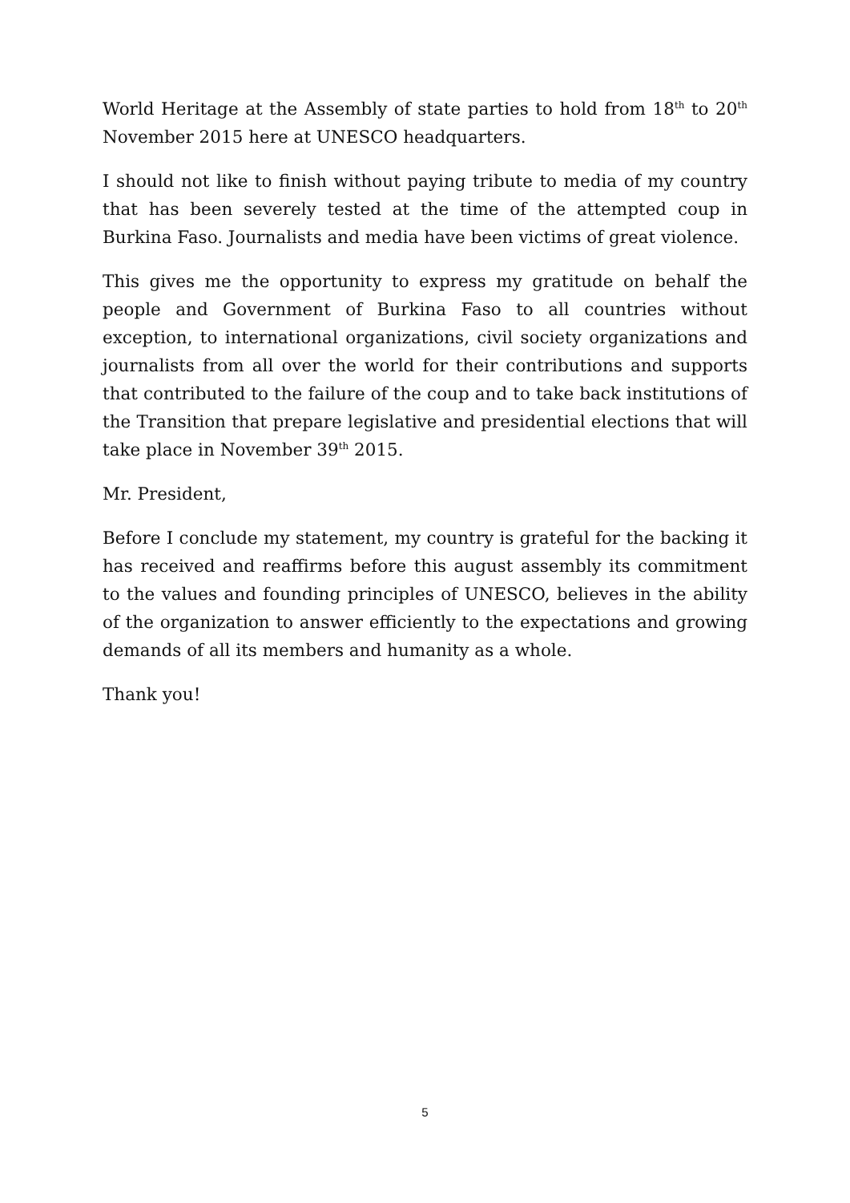World Heritage at the Assembly of state parties to hold from 18<sup>th</sup> to 20<sup>th</sup> November 2015 here at UNESCO headquarters.
I should not like to finish without paying tribute to media of my country that has been severely tested at the time of the attempted coup in Burkina Faso. Journalists and media have been victims of great violence.
This gives me the opportunity to express my gratitude on behalf the people and Government of Burkina Faso to all countries without exception, to international organizations, civil society organizations and journalists from all over the world for their contributions and supports that contributed to the failure of the coup and to take back institutions of the Transition that prepare legislative and presidential elections that will take place in November 39<sup>th</sup> 2015.
Mr. President,
Before I conclude my statement, my country is grateful for the backing it has received and reaffirms before this august assembly its commitment to the values and founding principles of UNESCO, believes in the ability of the organization to answer efficiently to the expectations and growing demands of all its members and humanity as a whole.
Thank you!
5